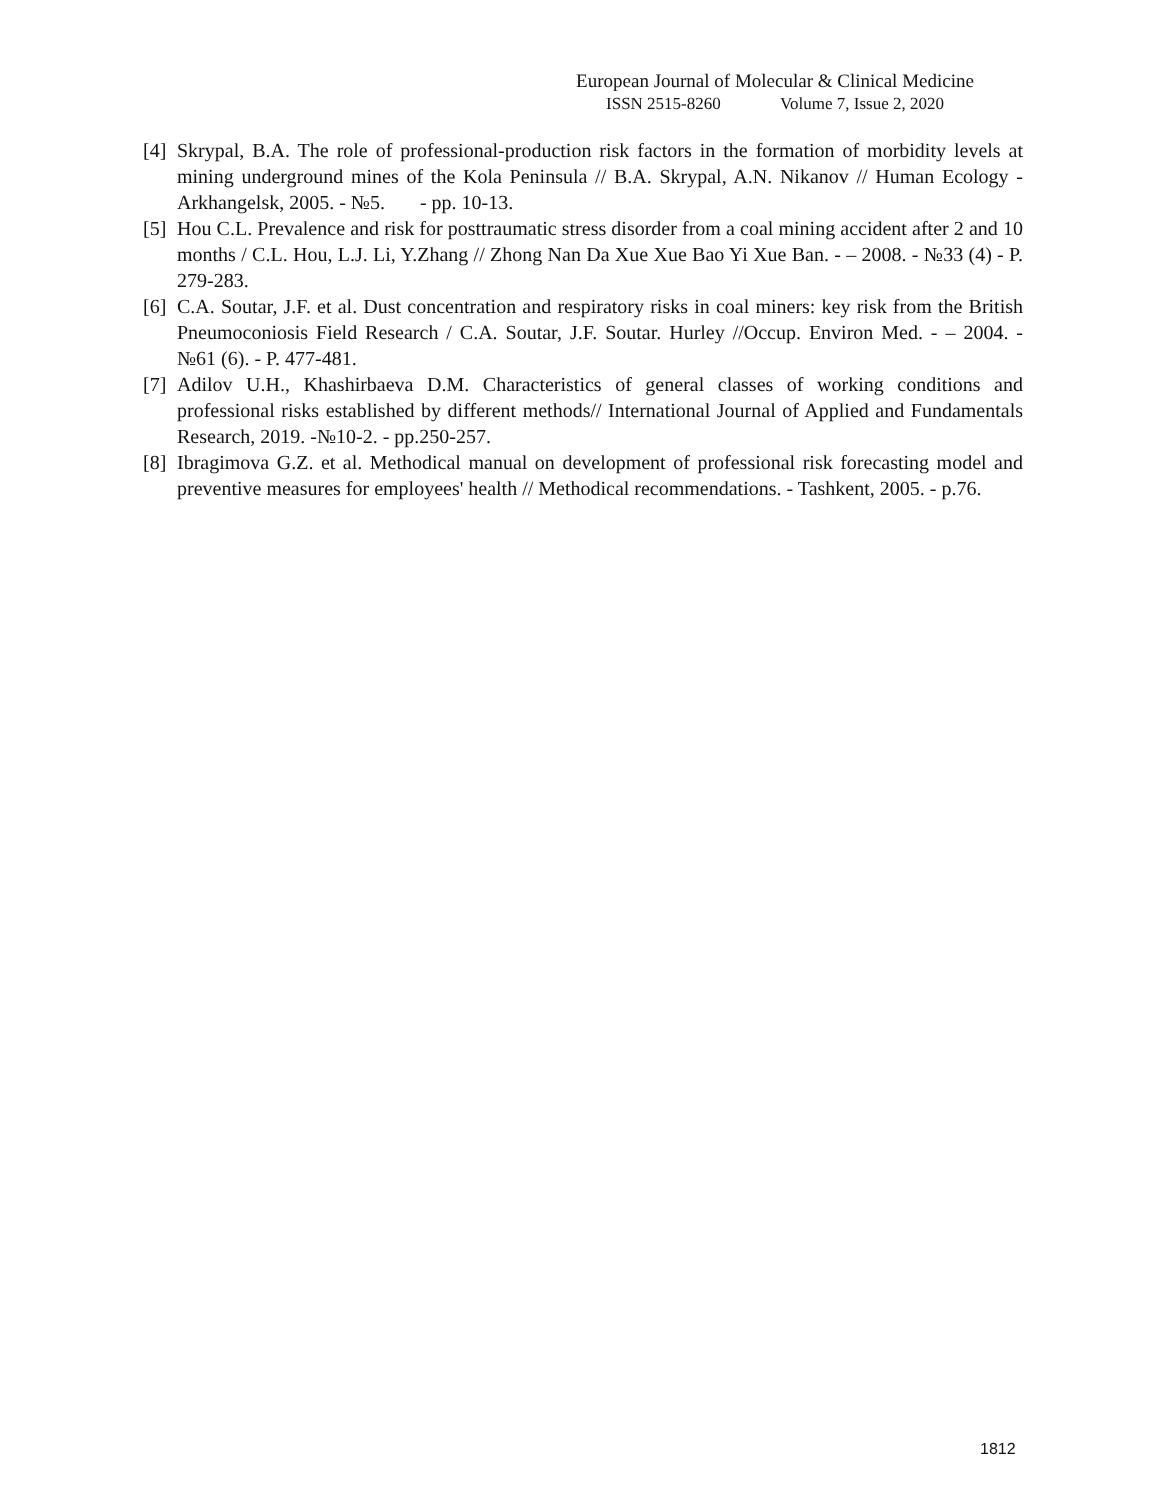European Journal of Molecular & Clinical Medicine
ISSN 2515-8260 Volume 7, Issue 2, 2020
[4] Skrypal, B.A. The role of professional-production risk factors in the formation of morbidity levels at mining underground mines of the Kola Peninsula // B.A. Skrypal, A.N. Nikanov // Human Ecology - Arkhangelsk, 2005. - №5. - pp. 10-13.
[5] Hou C.L. Prevalence and risk for posttraumatic stress disorder from a coal mining accident after 2 and 10 months / C.L. Hou, L.J. Li, Y.Zhang // Zhong Nan Da Xue Xue Bao Yi Xue Ban. - – 2008. - №33 (4) - P. 279-283.
[6] C.A. Soutar, J.F. et al. Dust concentration and respiratory risks in coal miners: key risk from the British Pneumoconiosis Field Research / C.A. Soutar, J.F. Soutar. Hurley //Occup. Environ Med. - – 2004. - №61 (6). - P. 477-481.
[7] Adilov U.H., Khashirbaeva D.M. Characteristics of general classes of working conditions and professional risks established by different methods// International Journal of Applied and Fundamentals Research, 2019. -№10-2. - pp.250-257.
[8] Ibragimova G.Z. et al. Methodical manual on development of professional risk forecasting model and preventive measures for employees' health // Methodical recommendations. - Tashkent, 2005. - p.76.
1812